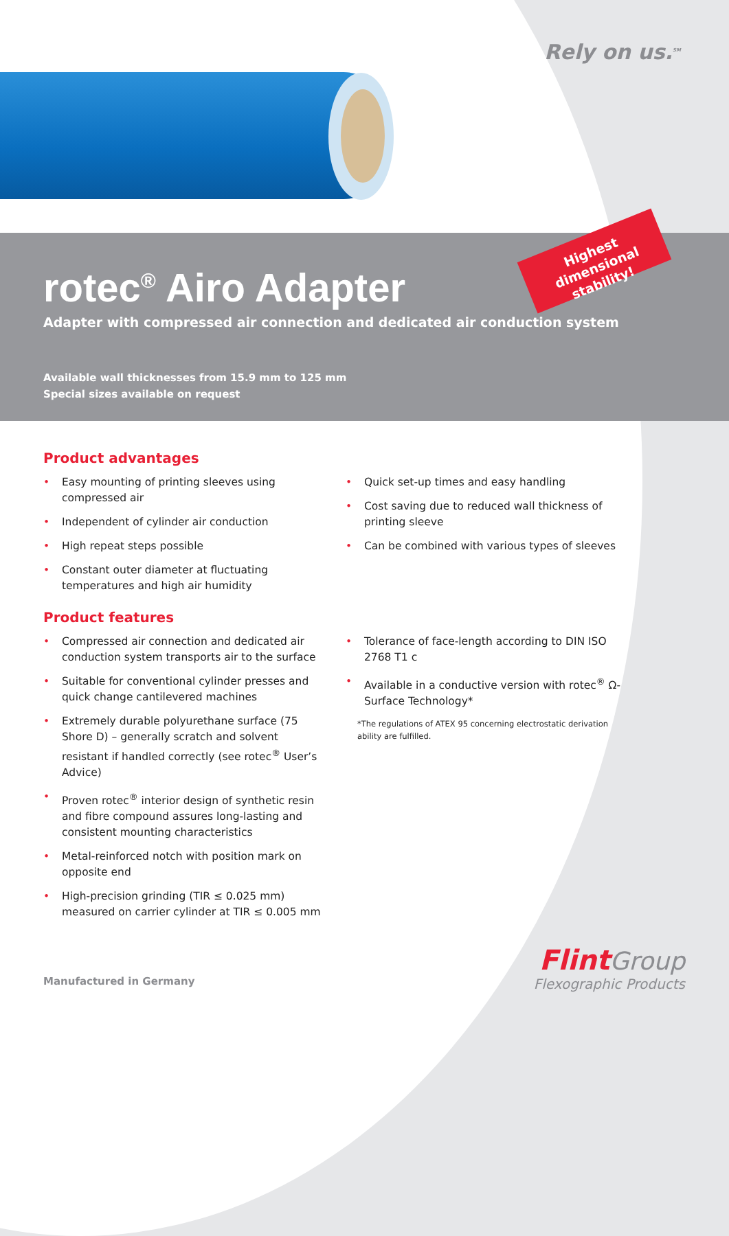Rely on us.<sup>SM</sup>
Highest dimensional stability!
rotec<sup>®</sup> Airo Adapter
Adapter with compressed air connection and dedicated air conduction system
Available wall thicknesses from 15.9 mm to 125 mm
Special sizes available on request
Product advantages
• Easy mounting of printing sleeves using compressed air
• Independent of cylinder air conduction
• High repeat steps possible
• Constant outer diameter at fluctuating temperatures and high air humidity
• Quick set-up times and easy handling
• Cost saving due to reduced wall thickness of printing sleeve
• Can be combined with various types of sleeves
Product features
• Compressed air connection and dedicated air conduction system transports air to the surface
• Suitable for conventional cylinder presses and quick change cantilevered machines
• Extremely durable polyurethane surface (75 Shore D) – generally scratch and solvent resistant if handled correctly (see rotec<sup>®</sup> User’s Advice)
• Proven rotec<sup>®</sup> interior design of synthetic resin and fibre compound assures long-lasting and consistent mounting characteristics
• Metal-reinforced notch with position mark on opposite end
• High-precision grinding (TIR ≤ 0.025 mm) measured on carrier cylinder at TIR ≤ 0.005 mm
• Tolerance of face-length according to DIN ISO 2768 T1 c
• Available in a conductive version with rotec<sup>®</sup> Ω-Surface Technology*
*The regulations of ATEX 95 concerning electrostatic derivation ability are fulfilled.
Manufactured in Germany
Flint Group
Flexographic Products